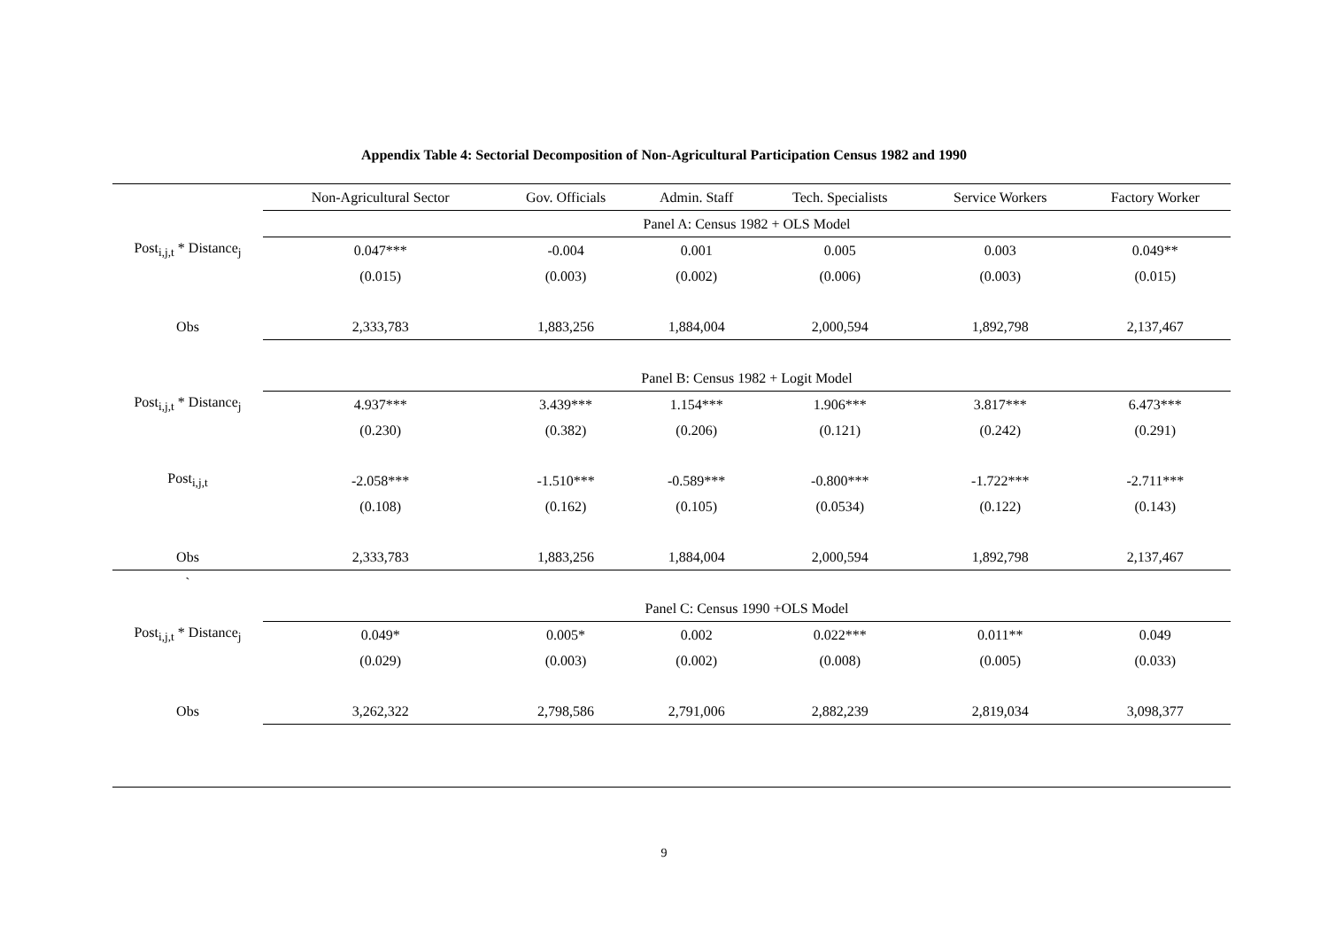Appendix Table 4: Sectorial Decomposition of Non-Agricultural Participation Census 1982 and 1990
| | Non-Agricultural Sector | Gov. Officials | Admin. Staff | Tech. Specialists | Service Workers | Factory Worker |
| --- | --- | --- | --- | --- | --- | --- |
| | Panel A: Census 1982 + OLS Model | | | | | |
| Post<sub>i,j,t</sub> * Distance<sub>j</sub> | 0.047*** | -0.004 | 0.001 | 0.005 | 0.003 | 0.049** |
| | (0.015) | (0.003) | (0.002) | (0.006) | (0.003) | (0.015) |
| Obs | 2,333,783 | 1,883,256 | 1,884,004 | 2,000,594 | 1,892,798 | 2,137,467 |
| | Panel B: Census 1982 + Logit Model | | | | | |
| Post<sub>i,j,t</sub> * Distance<sub>j</sub> | 4.937*** | 3.439*** | 1.154*** | 1.906*** | 3.817*** | 6.473*** |
| | (0.230) | (0.382) | (0.206) | (0.121) | (0.242) | (0.291) |
| Post<sub>i,j,t</sub> | -2.058*** | -1.510*** | -0.589*** | -0.800*** | -1.722*** | -2.711*** |
| | (0.108) | (0.162) | (0.105) | (0.0534) | (0.122) | (0.143) |
| Obs | 2,333,783 | 1,883,256 | 1,884,004 | 2,000,594 | 1,892,798 | 2,137,467 |
| ` | | | | | | |
| | Panel C: Census 1990 +OLS Model | | | | | |
| Post<sub>i,j,t</sub> * Distance<sub>j</sub> | 0.049* | 0.005* | 0.002 | 0.022*** | 0.011** | 0.049 |
| | (0.029) | (0.003) | (0.002) | (0.008) | (0.005) | (0.033) |
| Obs | 3,262,322 | 2,798,586 | 2,791,006 | 2,882,239 | 2,819,034 | 3,098,377 |
9